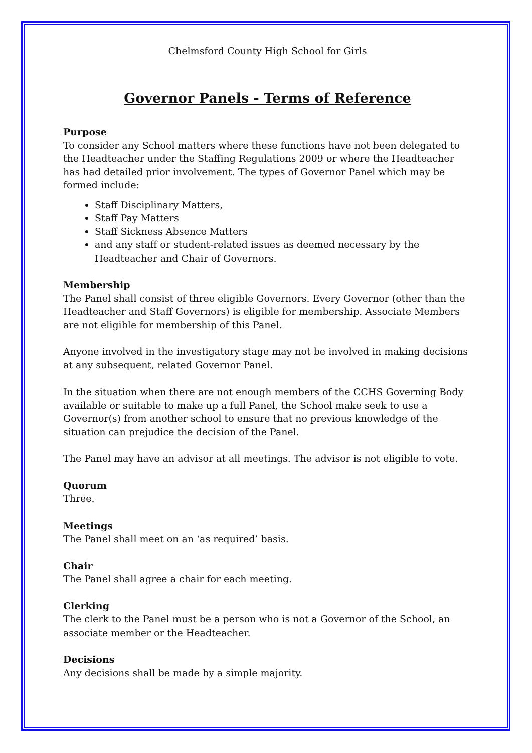Chelmsford County High School for Girls
Governor Panels - Terms of Reference
Purpose
To consider any School matters where these functions have not been delegated to the Headteacher under the Staffing Regulations 2009 or where the Headteacher has had detailed prior involvement. The types of Governor Panel which may be formed include:
Staff Disciplinary Matters,
Staff Pay Matters
Staff Sickness Absence Matters
and any staff or student-related issues as deemed necessary by the Headteacher and Chair of Governors.
Membership
The Panel shall consist of three eligible Governors. Every Governor (other than the Headteacher and Staff Governors) is eligible for membership. Associate Members are not eligible for membership of this Panel.
Anyone involved in the investigatory stage may not be involved in making decisions at any subsequent, related Governor Panel.
In the situation when there are not enough members of the CCHS Governing Body available or suitable to make up a full Panel, the School make seek to use a Governor(s) from another school to ensure that no previous knowledge of the situation can prejudice the decision of the Panel.
The Panel may have an advisor at all meetings. The advisor is not eligible to vote.
Quorum
Three.
Meetings
The Panel shall meet on an ‘as required’ basis.
Chair
The Panel shall agree a chair for each meeting.
Clerking
The clerk to the Panel must be a person who is not a Governor of the School, an associate member or the Headteacher.
Decisions
Any decisions shall be made by a simple majority.